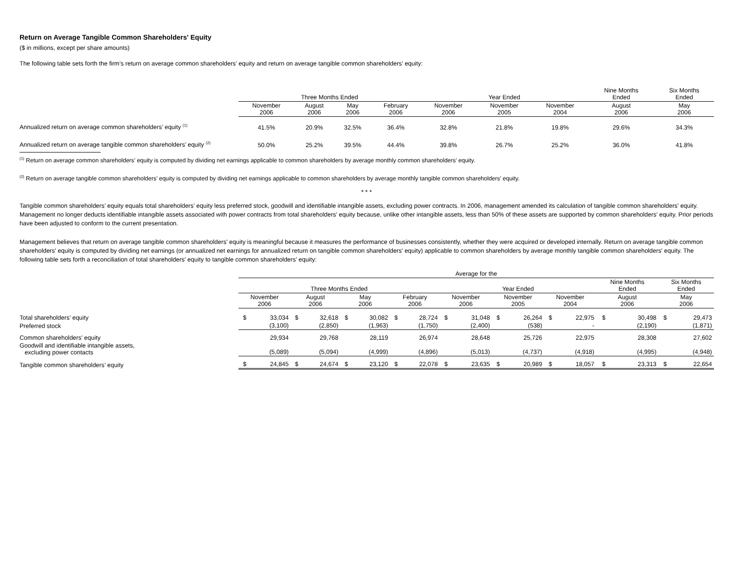Return on Average Tangible Common Shareholders' Equity
($ in millions, except per share amounts)
The following table sets forth the firm’s return on average common shareholders’ equity and return on average tangible common shareholders’ equity:
| | Three Months Ended | | | | Year Ended | | | Nine Months Ended | Six Months Ended |
| --- | --- | --- | --- | --- | --- | --- | --- | --- | --- |
| | November 2006 | August 2006 | May 2006 | February 2006 | November 2006 | November 2005 | November 2004 | August 2006 | May 2006 |
| Annualized return on average common shareholders’ equity <sup>(1)</sup> | 41.5% | 20.9% | 32.5% | 36.4% | 32.8% | 21.8% | 19.8% | 29.6% | 34.3% |
| Annualized return on average tangible common shareholders’ equity <sup>(2)</sup> | 50.0% | 25.2% | 39.5% | 44.4% | 39.8% | 26.7% | 25.2% | 36.0% | 41.8% |
<sup>(1)</sup> Return on average common shareholders’ equity is computed by dividing net earnings applicable to common shareholders by average monthly common shareholders’ equity.
<sup>(2)</sup> Return on average tangible common shareholders’ equity is computed by dividing net earnings applicable to common shareholders by average monthly tangible common shareholders’ equity.
* * *
Tangible common shareholders’ equity equals total shareholders’ equity less preferred stock, goodwill and identifiable intangible assets, excluding power contracts. In 2006, management amended its calculation of tangible common shareholders’ equity. Management no longer deducts identifiable intangible assets associated with power contracts from total shareholders' equity because, unlike other intangible assets, less than 50% of these assets are supported by common shareholders’ equity. Prior periods have been adjusted to conform to the current presentation.
Management believes that return on average tangible common shareholders' equity is meaningful because it measures the performance of businesses consistently, whether they were acquired or developed internally. Return on average tangible common shareholders' equity is computed by dividing net earnings (or annualized net earnings for annualized return on tangible common shareholders' equity) applicable to common shareholders by average monthly tangible common shareholders' equity. The following table sets forth a reconciliation of total shareholders' equity to tangible common shareholders' equity:
| | Average for the | | | | | | | | | | | | | | | | | |
| --- | --- | --- | --- | --- | --- | --- | --- | --- | --- | --- | --- | --- | --- | --- | --- | --- | --- | --- |
| | Three Months Ended | | | | | | | | Year Ended | | | | | | Nine Months Ended | | Six Months Ended | |
| | November 2006 | | August 2006 | | May 2006 | | February 2006 | | November 2006 | | November 2005 | | November 2004 | | August 2006 | | May 2006 | |
| Total shareholders’ equity | $ | 33,034 | $ | 32,618 | $ | 30,082 | $ | 28,724 | $ | 31,048 | $ | 26,264 | $ | 22,975 | $ | 30,498 | $ | 29,473 |
| Preferred stock | | (3,100) | | (2,850) | | (1,963) | | (1,750) | | (2,400) | | (538) | | - | | (2,190) | | (1,871) |
| Common shareholders' equity | | 29,934 | | 29,768 | | 28,119 | | 26,974 | | 28,648 | | 25,726 | | 22,975 | | 28,308 | | 27,602 |
| Goodwill and identifiable intangible assets, excluding power contacts | | (5,089) | | (5,094) | | (4,999) | | (4,896) | | (5,013) | | (4,737) | | (4,918) | | (4,995) | | (4,948) |
| Tangible common shareholders’ equity | $ | 24,845 | $ | 24,674 | $ | 23,120 | $ | 22,078 | $ | 23,635 | $ | 20,989 | $ | 18,057 | $ | 23,313 | $ | 22,654 |